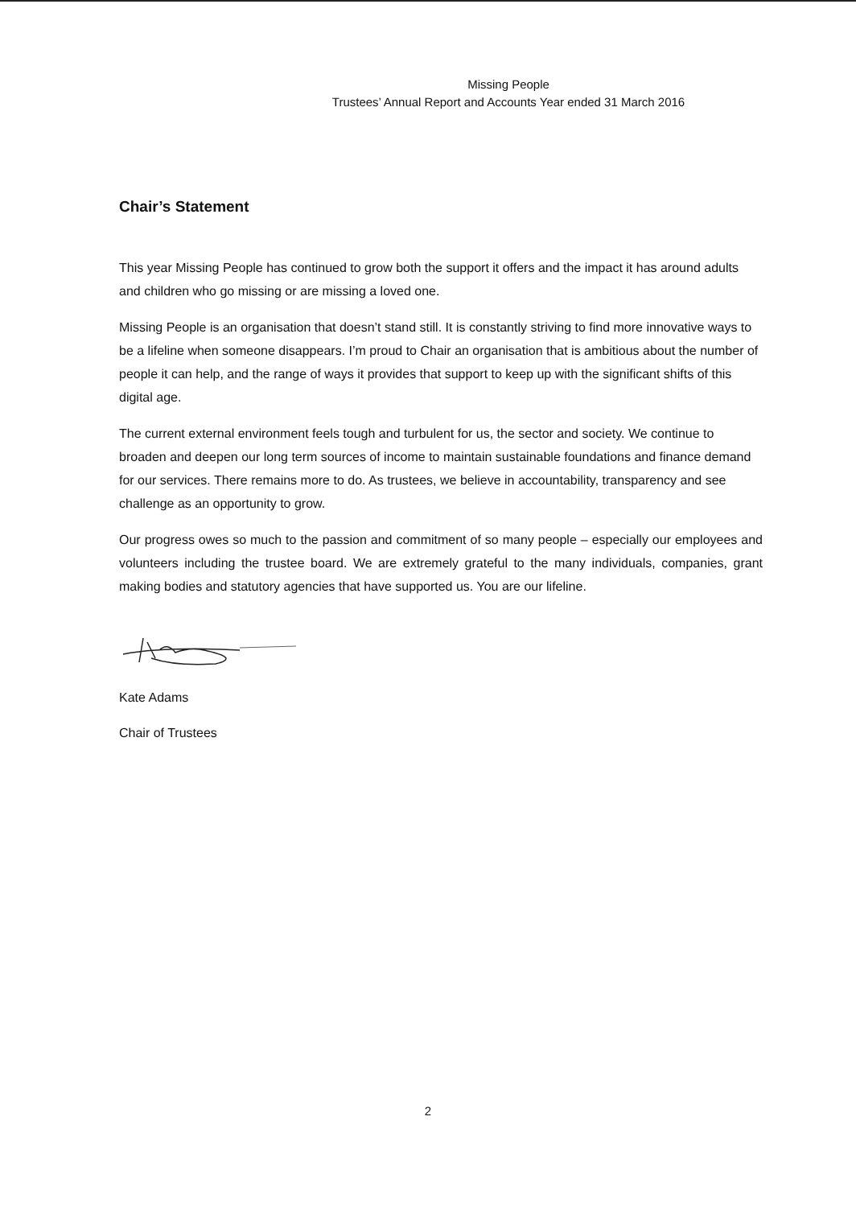Missing People
Trustees’ Annual Report and Accounts Year ended 31 March 2016
Chair’s Statement
This year Missing People has continued to grow both the support it offers and the impact it has around adults and children who go missing or are missing a loved one.
Missing People is an organisation that doesn’t stand still. It is constantly striving to find more innovative ways to be a lifeline when someone disappears. I’m proud to Chair an organisation that is ambitious about the number of people it can help, and the range of ways it provides that support to keep up with the significant shifts of this digital age.
The current external environment feels tough and turbulent for us, the sector and society. We continue to broaden and deepen our long term sources of income to maintain sustainable foundations and finance demand for our services. There remains more to do. As trustees, we believe in accountability, transparency and see challenge as an opportunity to grow.
Our progress owes so much to the passion and commitment of so many people – especially our employees and volunteers including the trustee board. We are extremely grateful to the many individuals, companies, grant making bodies and statutory agencies that have supported us. You are our lifeline.
Kate Adams
Chair of Trustees
2